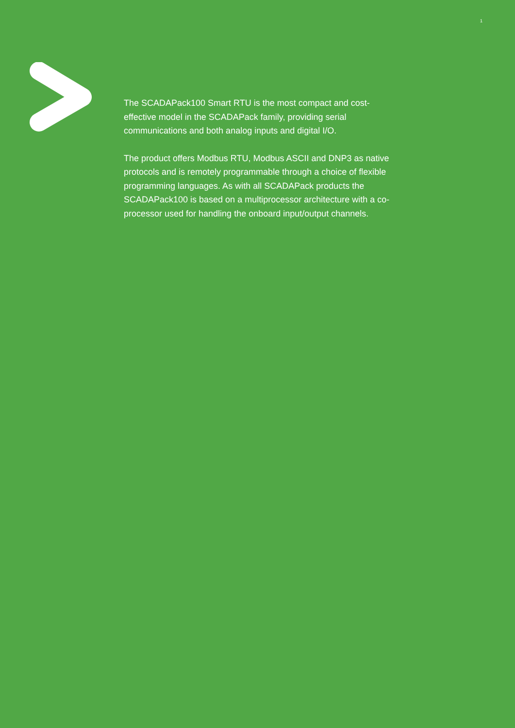1
The SCADAPack100 Smart RTU is the most compact and cost-effective model in the SCADAPack family, providing serial communications and both analog inputs and digital I/O.
The product offers Modbus RTU, Modbus ASCII and DNP3 as native protocols and is remotely programmable through a choice of flexible programming languages. As with all SCADAPack products the SCADAPack100 is based on a multiprocessor architecture with a co-processor used for handling the onboard input/output channels.